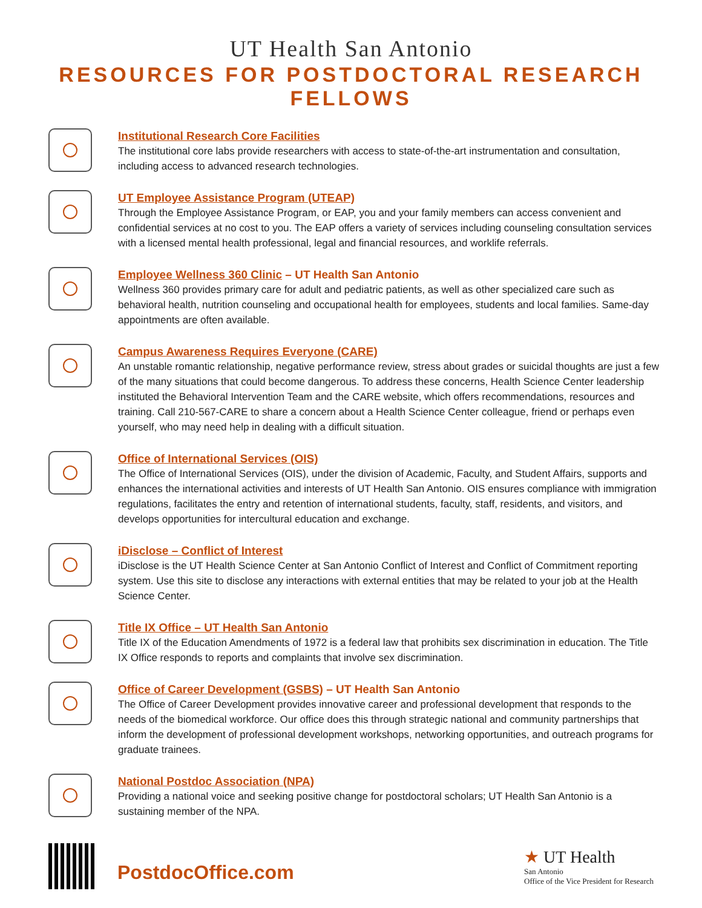UT Health San Antonio
RESOURCES FOR POSTDOCTORAL RESEARCH FELLOWS
Institutional Research Core Facilities
The institutional core labs provide researchers with access to state-of-the-art instrumentation and consultation, including access to advanced research technologies.
UT Employee Assistance Program (UTEAP)
Through the Employee Assistance Program, or EAP, you and your family members can access convenient and confidential services at no cost to you. The EAP offers a variety of services including counseling consultation services with a licensed mental health professional, legal and financial resources, and worklife referrals.
Employee Wellness 360 Clinic – UT Health San Antonio
Wellness 360 provides primary care for adult and pediatric patients, as well as other specialized care such as behavioral health, nutrition counseling and occupational health for employees, students and local families. Same-day appointments are often available.
Campus Awareness Requires Everyone (CARE)
An unstable romantic relationship, negative performance review, stress about grades or suicidal thoughts are just a few of the many situations that could become dangerous. To address these concerns, Health Science Center leadership instituted the Behavioral Intervention Team and the CARE website, which offers recommendations, resources and training. Call 210-567-CARE to share a concern about a Health Science Center colleague, friend or perhaps even yourself, who may need help in dealing with a difficult situation.
Office of International Services (OIS)
The Office of International Services (OIS), under the division of Academic, Faculty, and Student Affairs, supports and enhances the international activities and interests of UT Health San Antonio. OIS ensures compliance with immigration regulations, facilitates the entry and retention of international students, faculty, staff, residents, and visitors, and develops opportunities for intercultural education and exchange.
iDisclose – Conflict of Interest
iDisclose is the UT Health Science Center at San Antonio Conflict of Interest and Conflict of Commitment reporting system. Use this site to disclose any interactions with external entities that may be related to your job at the Health Science Center.
Title IX Office – UT Health San Antonio
Title IX of the Education Amendments of 1972 is a federal law that prohibits sex discrimination in education. The Title IX Office responds to reports and complaints that involve sex discrimination.
Office of Career Development (GSBS) – UT Health San Antonio
The Office of Career Development provides innovative career and professional development that responds to the needs of the biomedical workforce. Our office does this through strategic national and community partnerships that inform the development of professional development workshops, networking opportunities, and outreach programs for graduate trainees.
National Postdoc Association (NPA)
Providing a national voice and seeking positive change for postdoctoral scholars; UT Health San Antonio is a sustaining member of the NPA.
PostdocOffice.com
★ UT Health
San Antonio
Office of the Vice President for Research